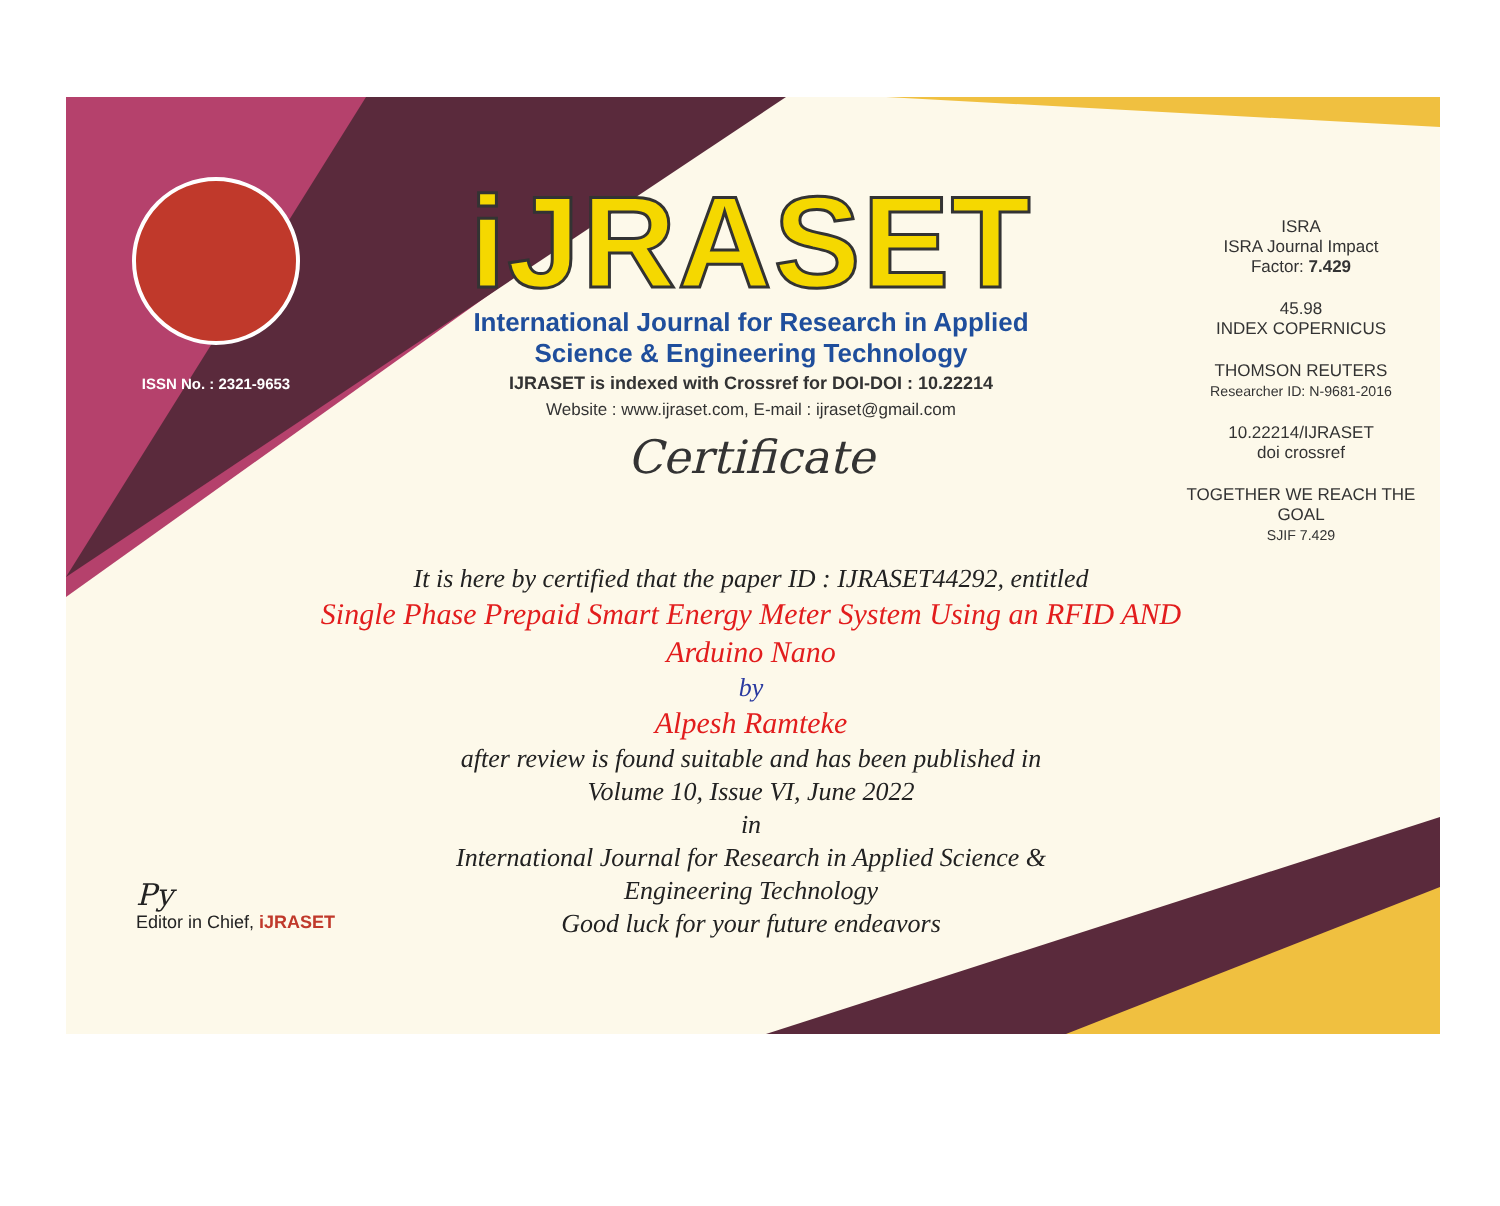ISSN No. : 2321-9653
iJRASET
International Journal for Research in Applied
Science & Engineering Technology
IJRASET is indexed with Crossref for DOI-DOI : 10.22214
Website : www.ijraset.com, E-mail : ijraset@gmail.com
Certificate
It is here by certified that the paper ID : IJRASET44292, entitled
Single Phase Prepaid Smart Energy Meter System Using an RFID AND
Arduino Nano
by
Alpesh Ramteke
after review is found suitable and has been published in
Volume 10, Issue VI, June 2022
in
International Journal for Research in Applied Science &
Engineering Technology
Good luck for your future endeavors
ISRA
ISRA Journal Impact
Factor: 7.429
45.98
INDEX COPERNICUS
THOMSON REUTERS
Researcher ID: N-9681-2016
10.22214/IJRASET
doi crossref
TOGETHER WE REACH THE GOAL
SJIF 7.429
Py
Editor in Chief, iJRASET